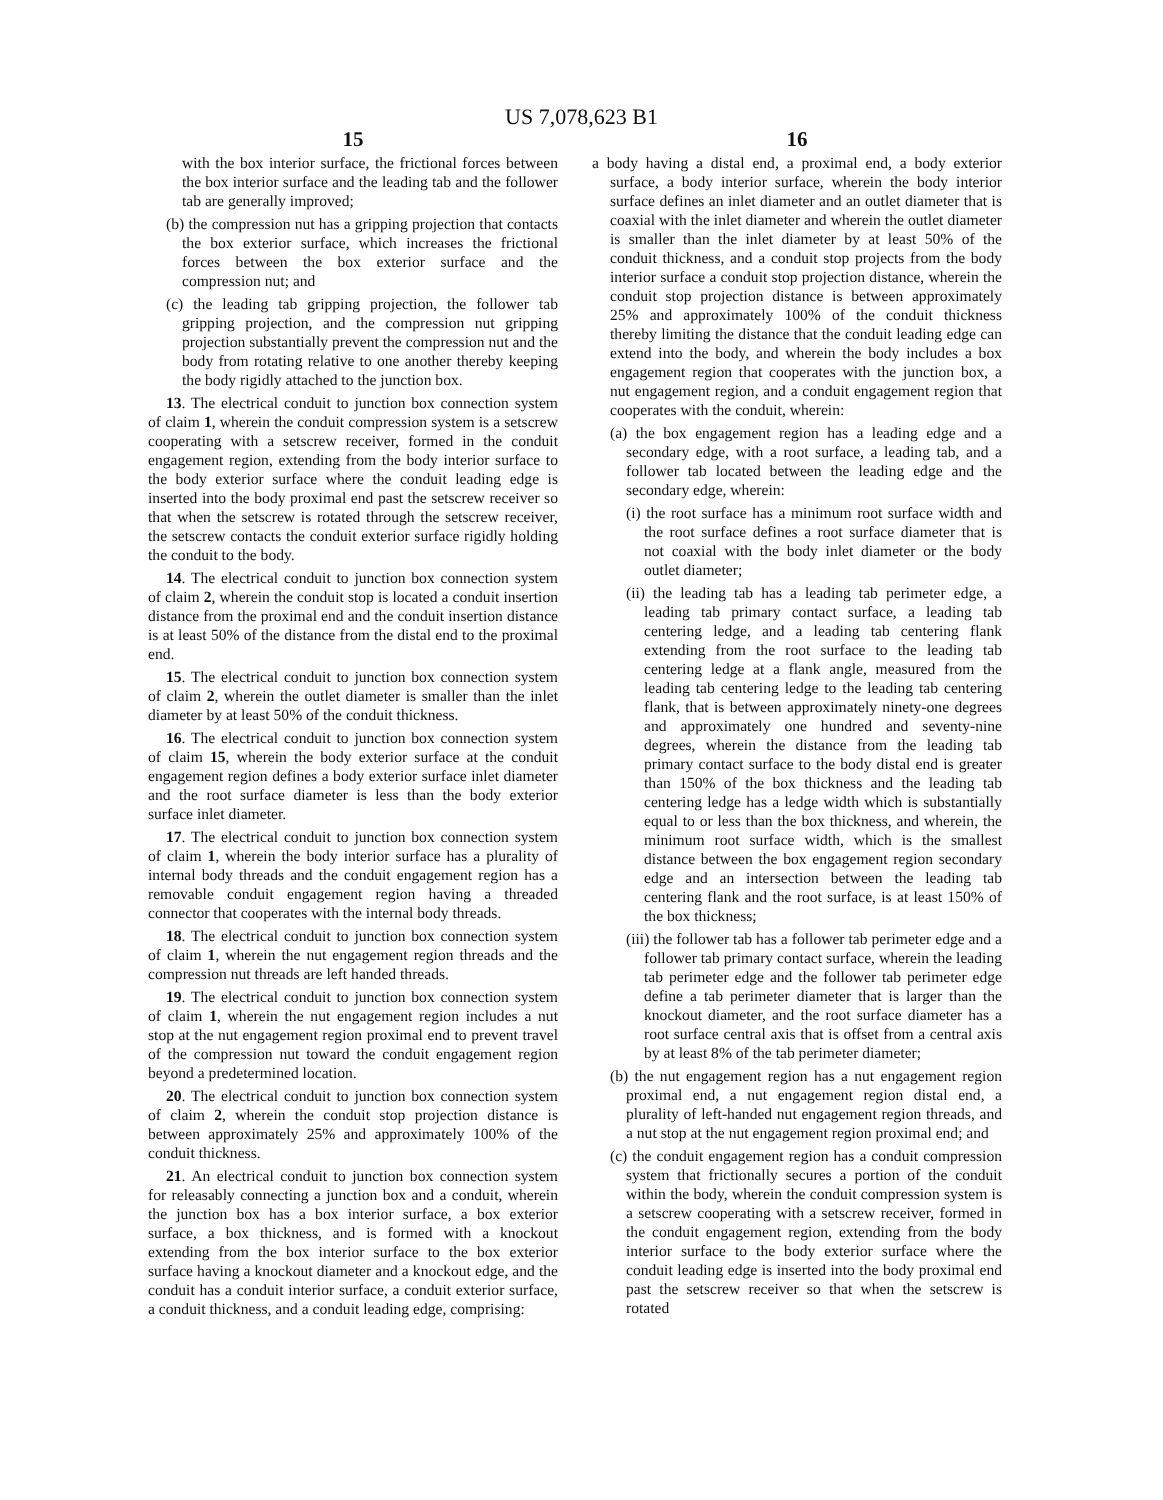US 7,078,623 B1
15
with the box interior surface, the frictional forces between the box interior surface and the leading tab and the follower tab are generally improved;
(b) the compression nut has a gripping projection that contacts the box exterior surface, which increases the frictional forces between the box exterior surface and the compression nut; and
(c) the leading tab gripping projection, the follower tab gripping projection, and the compression nut gripping projection substantially prevent the compression nut and the body from rotating relative to one another thereby keeping the body rigidly attached to the junction box.
13. The electrical conduit to junction box connection system of claim 1, wherein the conduit compression system is a setscrew cooperating with a setscrew receiver, formed in the conduit engagement region, extending from the body interior surface to the body exterior surface where the conduit leading edge is inserted into the body proximal end past the setscrew receiver so that when the setscrew is rotated through the setscrew receiver, the setscrew contacts the conduit exterior surface rigidly holding the conduit to the body.
14. The electrical conduit to junction box connection system of claim 2, wherein the conduit stop is located a conduit insertion distance from the proximal end and the conduit insertion distance is at least 50% of the distance from the distal end to the proximal end.
15. The electrical conduit to junction box connection system of claim 2, wherein the outlet diameter is smaller than the inlet diameter by at least 50% of the conduit thickness.
16. The electrical conduit to junction box connection system of claim 15, wherein the body exterior surface at the conduit engagement region defines a body exterior surface inlet diameter and the root surface diameter is less than the body exterior surface inlet diameter.
17. The electrical conduit to junction box connection system of claim 1, wherein the body interior surface has a plurality of internal body threads and the conduit engagement region has a removable conduit engagement region having a threaded connector that cooperates with the internal body threads.
18. The electrical conduit to junction box connection system of claim 1, wherein the nut engagement region threads and the compression nut threads are left handed threads.
19. The electrical conduit to junction box connection system of claim 1, wherein the nut engagement region includes a nut stop at the nut engagement region proximal end to prevent travel of the compression nut toward the conduit engagement region beyond a predetermined location.
20. The electrical conduit to junction box connection system of claim 2, wherein the conduit stop projection distance is between approximately 25% and approximately 100% of the conduit thickness.
21. An electrical conduit to junction box connection system for releasably connecting a junction box and a conduit, wherein the junction box has a box interior surface, a box exterior surface, a box thickness, and is formed with a knockout extending from the box interior surface to the box exterior surface having a knockout diameter and a knockout edge, and the conduit has a conduit interior surface, a conduit exterior surface, a conduit thickness, and a conduit leading edge, comprising:
16
a body having a distal end, a proximal end, a body exterior surface, a body interior surface, wherein the body interior surface defines an inlet diameter and an outlet diameter that is coaxial with the inlet diameter and wherein the outlet diameter is smaller than the inlet diameter by at least 50% of the conduit thickness, and a conduit stop projects from the body interior surface a conduit stop projection distance, wherein the conduit stop projection distance is between approximately 25% and approximately 100% of the conduit thickness thereby limiting the distance that the conduit leading edge can extend into the body, and wherein the body includes a box engagement region that cooperates with the junction box, a nut engagement region, and a conduit engagement region that cooperates with the conduit, wherein:
(a) the box engagement region has a leading edge and a secondary edge, with a root surface, a leading tab, and a follower tab located between the leading edge and the secondary edge, wherein:
(i) the root surface has a minimum root surface width and the root surface defines a root surface diameter that is not coaxial with the body inlet diameter or the body outlet diameter;
(ii) the leading tab has a leading tab perimeter edge, a leading tab primary contact surface, a leading tab centering ledge, and a leading tab centering flank extending from the root surface to the leading tab centering ledge at a flank angle, measured from the leading tab centering ledge to the leading tab centering flank, that is between approximately ninety-one degrees and approximately one hundred and seventy-nine degrees, wherein the distance from the leading tab primary contact surface to the body distal end is greater than 150% of the box thickness and the leading tab centering ledge has a ledge width which is substantially equal to or less than the box thickness, and wherein, the minimum root surface width, which is the smallest distance between the box engagement region secondary edge and an intersection between the leading tab centering flank and the root surface, is at least 150% of the box thickness;
(iii) the follower tab has a follower tab perimeter edge and a follower tab primary contact surface, wherein the leading tab perimeter edge and the follower tab perimeter edge define a tab perimeter diameter that is larger than the knockout diameter, and the root surface diameter has a root surface central axis that is offset from a central axis by at least 8% of the tab perimeter diameter;
(b) the nut engagement region has a nut engagement region proximal end, a nut engagement region distal end, a plurality of left-handed nut engagement region threads, and a nut stop at the nut engagement region proximal end; and
(c) the conduit engagement region has a conduit compression system that frictionally secures a portion of the conduit within the body, wherein the conduit compression system is a setscrew cooperating with a setscrew receiver, formed in the conduit engagement region, extending from the body interior surface to the body exterior surface where the conduit leading edge is inserted into the body proximal end past the setscrew receiver so that when the setscrew is rotated